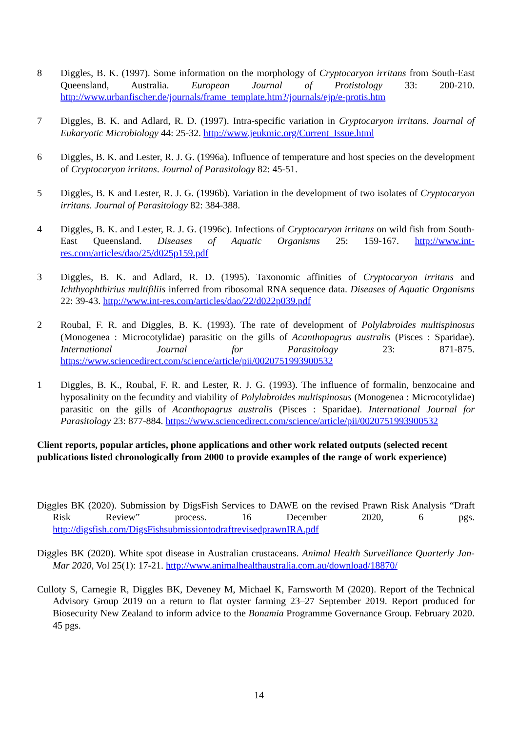8 Diggles, B. K. (1997). Some information on the morphology of Cryptocaryon irritans from South-East Queensland, Australia. European Journal of Protistology 33: 200-210. http://www.urbanfischer.de/journals/frame_template.htm?/journals/ejp/e-protis.htm
7 Diggles, B. K. and Adlard, R. D. (1997). Intra-specific variation in Cryptocaryon irritans. Journal of Eukaryotic Microbiology 44: 25-32. http://www.jeukmic.org/Current_Issue.html
6 Diggles, B. K. and Lester, R. J. G. (1996a). Influence of temperature and host species on the development of Cryptocaryon irritans. Journal of Parasitology 82: 45-51.
5 Diggles, B. K and Lester, R. J. G. (1996b). Variation in the development of two isolates of Cryptocaryon irritans. Journal of Parasitology 82: 384-388.
4 Diggles, B. K. and Lester, R. J. G. (1996c). Infections of Cryptocaryon irritans on wild fish from South-East Queensland. Diseases of Aquatic Organisms 25: 159-167. http://www.int-res.com/articles/dao/25/d025p159.pdf
3 Diggles, B. K. and Adlard, R. D. (1995). Taxonomic affinities of Cryptocaryon irritans and Ichthyophthirius multifiliis inferred from ribosomal RNA sequence data. Diseases of Aquatic Organisms 22: 39-43. http://www.int-res.com/articles/dao/22/d022p039.pdf
2 Roubal, F. R. and Diggles, B. K. (1993). The rate of development of Polylabroides multispinosus (Monogenea : Microcotylidae) parasitic on the gills of Acanthopagrus australis (Pisces : Sparidae). International Journal for Parasitology 23: 871-875. https://www.sciencedirect.com/science/article/pii/0020751993900532
1 Diggles, B. K., Roubal, F. R. and Lester, R. J. G. (1993). The influence of formalin, benzocaine and hyposalinity on the fecundity and viability of Polylabroides multispinosus (Monogenea : Microcotylidae) parasitic on the gills of Acanthopagrus australis (Pisces : Sparidae). International Journal for Parasitology 23: 877-884. https://www.sciencedirect.com/science/article/pii/0020751993900532
Client reports, popular articles, phone applications and other work related outputs (selected recent publications listed chronologically from 2000 to provide examples of the range of work experience)
Diggles BK (2020). Submission by DigsFish Services to DAWE on the revised Prawn Risk Analysis “Draft Risk Review” process. 16 December 2020, 6 pgs. http://digsfish.com/DigsFishsubmissiontodraftrevisedprawnIRA.pdf
Diggles BK (2020). White spot disease in Australian crustaceans. Animal Health Surveillance Quarterly Jan-Mar 2020, Vol 25(1): 17-21. http://www.animalhealthaustralia.com.au/download/18870/
Culloty S, Carnegie R, Diggles BK, Deveney M, Michael K, Farnsworth M (2020). Report of the Technical Advisory Group 2019 on a return to flat oyster farming 23–27 September 2019. Report produced for Biosecurity New Zealand to inform advice to the Bonamia Programme Governance Group. February 2020. 45 pgs.
14